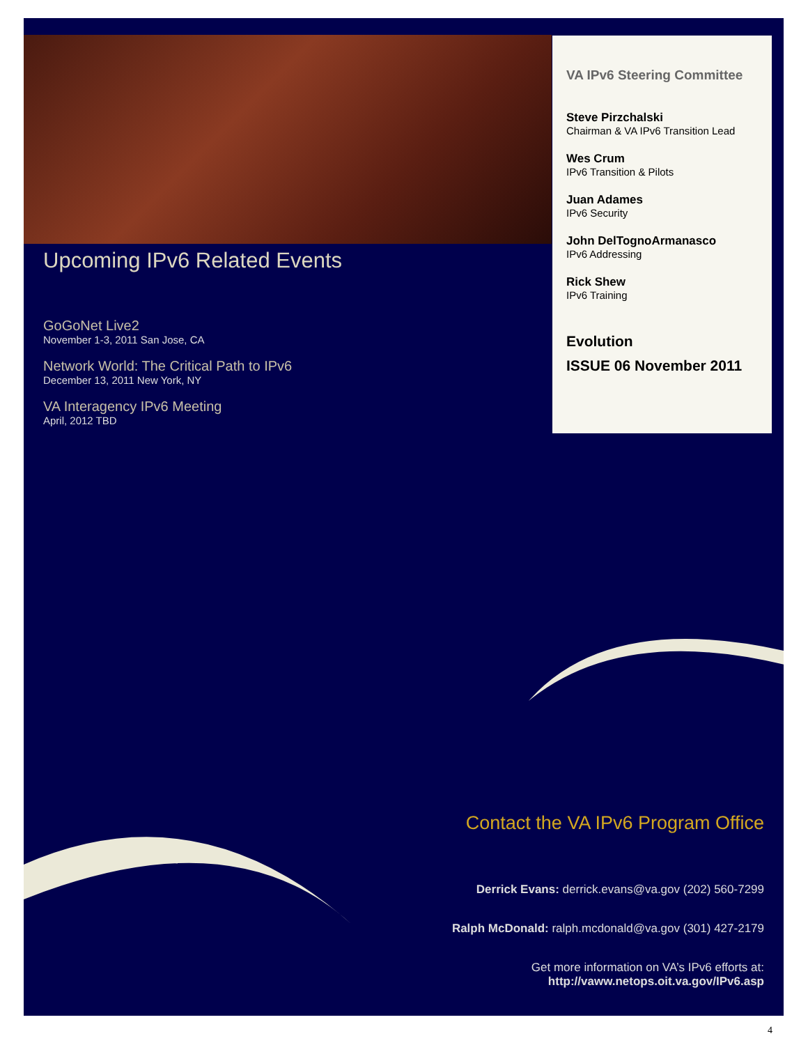Upcoming IPv6 Related Events
GoGoNet Live2
November 1-3, 2011 San Jose, CA
Network World: The Critical Path to IPv6
December 13, 2011 New York, NY
VA Interagency IPv6 Meeting
April, 2012 TBD
VA IPv6 Steering Committee
Steve Pirzchalski
Chairman & VA IPv6 Transition Lead
Wes Crum
IPv6 Transition & Pilots
Juan Adames
IPv6 Security
John DelTognoArmanasco
IPv6 Addressing
Rick Shew
IPv6 Training
Evolution
ISSUE 06 November 2011
Contact the VA IPv6 Program Office
Derrick Evans: derrick.evans@va.gov (202) 560-7299
Ralph McDonald: ralph.mcdonald@va.gov (301) 427-2179
Get more information on VA’s IPv6 efforts at:
http://vaww.netops.oit.va.gov/IPv6.asp
4